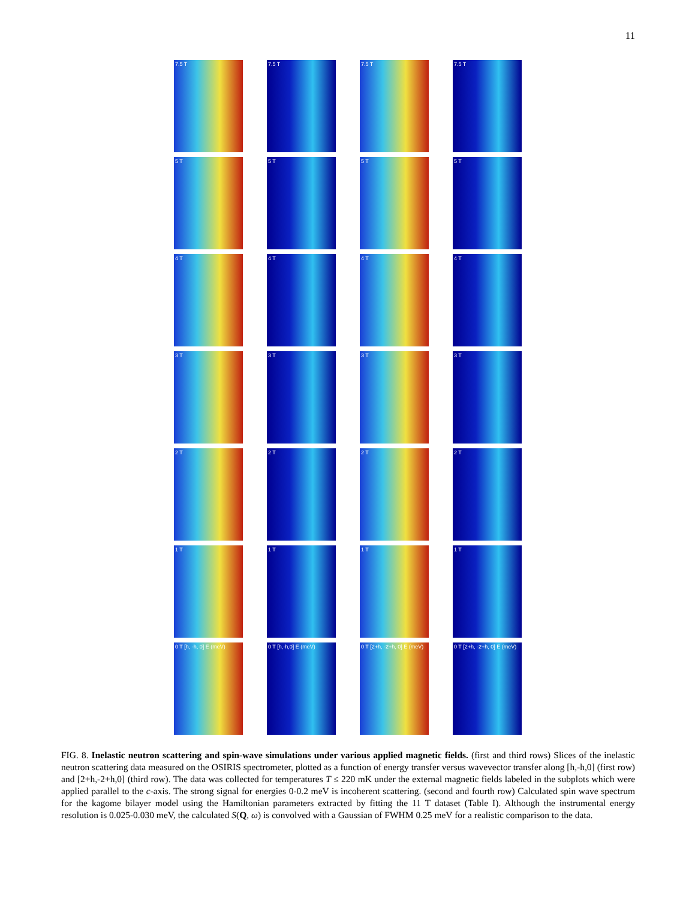11
7.5 T
5 T
4 T
3 T
2 T
1 T
0 T [h, -h, 0] E (meV)
7.5 T
5 T
4 T
3 T
2 T
1 T
0 T [h,-h,0] E (meV)
7.5 T
5 T
4 T
3 T
2 T
1 T
0 T [2+h, -2+h, 0] E (meV)
7.5 T
5 T
4 T
3 T
2 T
1 T
0 T [2+h, -2+h, 0] E (meV)
FIG. 8. Inelastic neutron scattering and spin-wave simulations under various applied magnetic fields. (first and third rows) Slices of the inelastic neutron scattering data measured on the OSIRIS spectrometer, plotted as a function of energy transfer versus wavevector transfer along [h,-h,0] (first row) and [2+h,-2+h,0] (third row). The data was collected for temperatures T ≤ 220 mK under the external magnetic fields labeled in the subplots which were applied parallel to the c-axis. The strong signal for energies 0-0.2 meV is incoherent scattering. (second and fourth row) Calculated spin wave spectrum for the kagome bilayer model using the Hamiltonian parameters extracted by fitting the 11 T dataset (Table I). Although the instrumental energy resolution is 0.025-0.030 meV, the calculated S(Q, ω) is convolved with a Gaussian of FWHM 0.25 meV for a realistic comparison to the data.